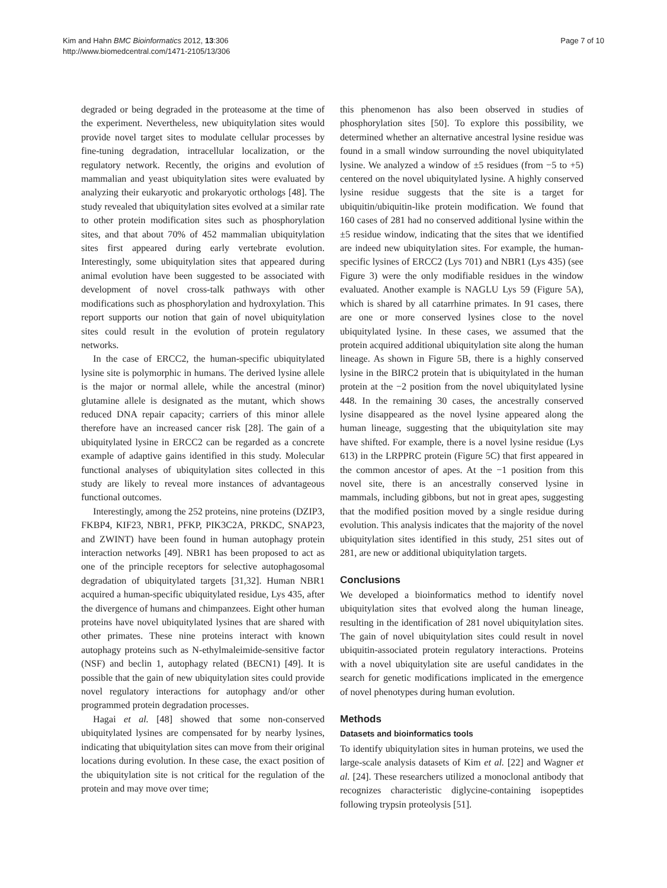Kim and Hahn BMC Bioinformatics 2012, 13:306
http://www.biomedcentral.com/1471-2105/13/306
Page 7 of 10
degraded or being degraded in the proteasome at the time of the experiment. Nevertheless, new ubiquitylation sites would provide novel target sites to modulate cellular processes by fine-tuning degradation, intracellular localization, or the regulatory network. Recently, the origins and evolution of mammalian and yeast ubiquitylation sites were evaluated by analyzing their eukaryotic and prokaryotic orthologs [48]. The study revealed that ubiquitylation sites evolved at a similar rate to other protein modification sites such as phosphorylation sites, and that about 70% of 452 mammalian ubiquitylation sites first appeared during early vertebrate evolution. Interestingly, some ubiquitylation sites that appeared during animal evolution have been suggested to be associated with development of novel cross-talk pathways with other modifications such as phosphorylation and hydroxylation. This report supports our notion that gain of novel ubiquitylation sites could result in the evolution of protein regulatory networks.
In the case of ERCC2, the human-specific ubiquitylated lysine site is polymorphic in humans. The derived lysine allele is the major or normal allele, while the ancestral (minor) glutamine allele is designated as the mutant, which shows reduced DNA repair capacity; carriers of this minor allele therefore have an increased cancer risk [28]. The gain of a ubiquitylated lysine in ERCC2 can be regarded as a concrete example of adaptive gains identified in this study. Molecular functional analyses of ubiquitylation sites collected in this study are likely to reveal more instances of advantageous functional outcomes.
Interestingly, among the 252 proteins, nine proteins (DZIP3, FKBP4, KIF23, NBR1, PFKP, PIK3C2A, PRKDC, SNAP23, and ZWINT) have been found in human autophagy protein interaction networks [49]. NBR1 has been proposed to act as one of the principle receptors for selective autophagosomal degradation of ubiquitylated targets [31,32]. Human NBR1 acquired a human-specific ubiquitylated residue, Lys 435, after the divergence of humans and chimpanzees. Eight other human proteins have novel ubiquitylated lysines that are shared with other primates. These nine proteins interact with known autophagy proteins such as N-ethylmaleimide-sensitive factor (NSF) and beclin 1, autophagy related (BECN1) [49]. It is possible that the gain of new ubiquitylation sites could provide novel regulatory interactions for autophagy and/or other programmed protein degradation processes.
Hagai et al. [48] showed that some non-conserved ubiquitylated lysines are compensated for by nearby lysines, indicating that ubiquitylation sites can move from their original locations during evolution. In these case, the exact position of the ubiquitylation site is not critical for the regulation of the protein and may move over time;
this phenomenon has also been observed in studies of phosphorylation sites [50]. To explore this possibility, we determined whether an alternative ancestral lysine residue was found in a small window surrounding the novel ubiquitylated lysine. We analyzed a window of ±5 residues (from −5 to +5) centered on the novel ubiquitylated lysine. A highly conserved lysine residue suggests that the site is a target for ubiquitin/ubiquitin-like protein modification. We found that 160 cases of 281 had no conserved additional lysine within the ±5 residue window, indicating that the sites that we identified are indeed new ubiquitylation sites. For example, the human-specific lysines of ERCC2 (Lys 701) and NBR1 (Lys 435) (see Figure 3) were the only modifiable residues in the window evaluated. Another example is NAGLU Lys 59 (Figure 5A), which is shared by all catarrhine primates. In 91 cases, there are one or more conserved lysines close to the novel ubiquitylated lysine. In these cases, we assumed that the protein acquired additional ubiquitylation site along the human lineage. As shown in Figure 5B, there is a highly conserved lysine in the BIRC2 protein that is ubiquitylated in the human protein at the −2 position from the novel ubiquitylated lysine 448. In the remaining 30 cases, the ancestrally conserved lysine disappeared as the novel lysine appeared along the human lineage, suggesting that the ubiquitylation site may have shifted. For example, there is a novel lysine residue (Lys 613) in the LRPPRC protein (Figure 5C) that first appeared in the common ancestor of apes. At the −1 position from this novel site, there is an ancestrally conserved lysine in mammals, including gibbons, but not in great apes, suggesting that the modified position moved by a single residue during evolution. This analysis indicates that the majority of the novel ubiquitylation sites identified in this study, 251 sites out of 281, are new or additional ubiquitylation targets.
Conclusions
We developed a bioinformatics method to identify novel ubiquitylation sites that evolved along the human lineage, resulting in the identification of 281 novel ubiquitylation sites. The gain of novel ubiquitylation sites could result in novel ubiquitin-associated protein regulatory interactions. Proteins with a novel ubiquitylation site are useful candidates in the search for genetic modifications implicated in the emergence of novel phenotypes during human evolution.
Methods
Datasets and bioinformatics tools
To identify ubiquitylation sites in human proteins, we used the large-scale analysis datasets of Kim et al. [22] and Wagner et al. [24]. These researchers utilized a monoclonal antibody that recognizes characteristic diglycine-containing isopeptides following trypsin proteolysis [51].